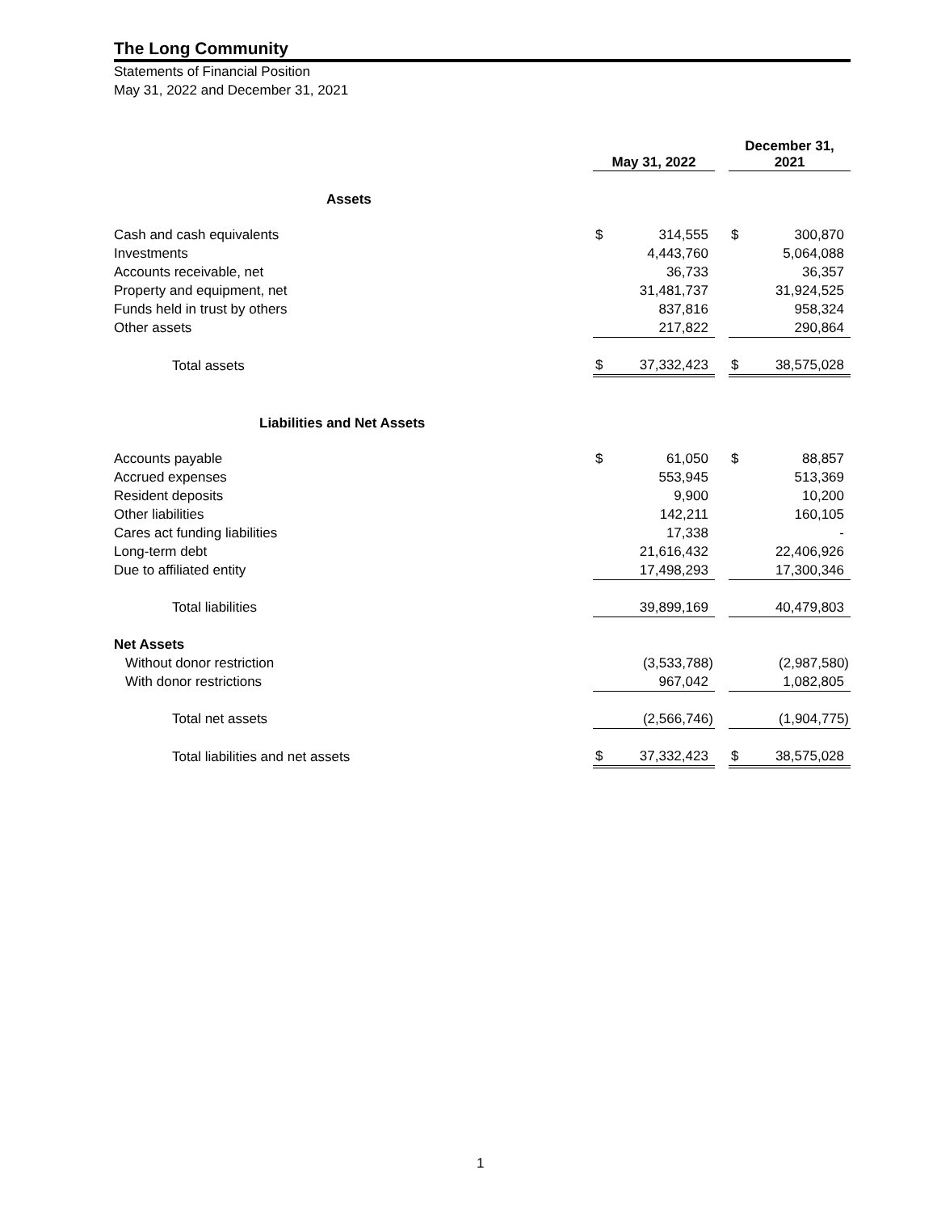The Long Community
Statements of Financial Position
May 31, 2022 and December 31, 2021
| | May 31, 2022 | | | December 31, 2021 | |
| --- | --- | --- | --- | --- | --- |
| Assets | | | | | |
| Cash and cash equivalents | $ | 314,555 | | $ | 300,870 |
| Investments | | 4,443,760 | | | 5,064,088 |
| Accounts receivable, net | | 36,733 | | | 36,357 |
| Property and equipment, net | | 31,481,737 | | | 31,924,525 |
| Funds held in trust by others | | 837,816 | | | 958,324 |
| Other assets | | 217,822 | | | 290,864 |
| Total assets | $ | 37,332,423 | | $ | 38,575,028 |
| Liabilities and Net Assets | | | | | |
| Accounts payable | $ | 61,050 | | $ | 88,857 |
| Accrued expenses | | 553,945 | | | 513,369 |
| Resident deposits | | 9,900 | | | 10,200 |
| Other liabilities | | 142,211 | | | 160,105 |
| Cares act funding liabilities | | 17,338 | | | - |
| Long-term debt | | 21,616,432 | | | 22,406,926 |
| Due to affiliated entity | | 17,498,293 | | | 17,300,346 |
| Total liabilities | | 39,899,169 | | | 40,479,803 |
| Net Assets | | | | | |
| Without donor restriction | | (3,533,788) | | | (2,987,580) |
| With donor restrictions | | 967,042 | | | 1,082,805 |
| Total net assets | | (2,566,746) | | | (1,904,775) |
| Total liabilities and net assets | $ | 37,332,423 | | $ | 38,575,028 |
1